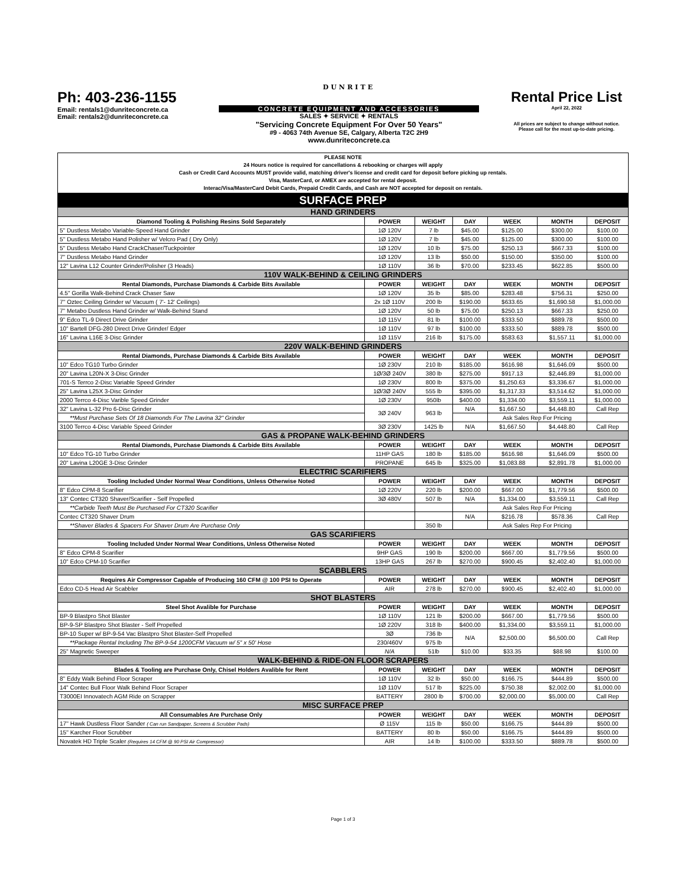Ph: 403-236-1155
Email: rentals1@dunriteconcrete.ca
Email: rentals2@dunriteconcrete.ca
DUNRITE
CONCRETE EQUIPMENT AND ACCESSORIES
SALES ✦ SERVICE ✦ RENTALS
"Servicing Concrete Equipment For Over 50 Years"
#9 - 4063 74th Avenue SE, Calgary, Alberta T2C 2H9
www.dunriteconcrete.ca
Rental Price List
April 22, 2022
All prices are subject to change without notice.
Please call for the most up-to-date pricing.
PLEASE NOTE
24 Hours notice is required for cancellations & rebooking or charges will apply
Cash or Credit Card Accounts MUST provide valid, matching driver's license and credit card for deposit before picking up rentals.
Visa, MasterCard, or AMEX are accepted for rental deposit.
Interac/Visa/MasterCard Debit Cards, Prepaid Credit Cards, and Cash are NOT accepted for deposit on rentals.
| SURFACE PREP | | | | | | |
| HAND GRINDERS | | | | | | |
| Diamond Tooling & Polishing Resins Sold Separately | POWER | WEIGHT | DAY | WEEK | MONTH | DEPOSIT |
| 5" Dustless Metabo Variable-Speed Hand Grinder | 1Ø 120V | 7 lb | $45.00 | $125.00 | $300.00 | $100.00 |
| 5'' Dustless Metabo Hand Polisher w/ Velcro Pad ( Dry Only) | 1Ø 120V | 7 lb | $45.00 | $125.00 | $300.00 | $100.00 |
| 5" Dustless Metabo Hand CrackChaser/Tuckpointer | 1Ø 120V | 10 lb | $75.00 | $250.13 | $667.33 | $100.00 |
| 7" Dustless Metabo Hand Grinder | 1Ø 120V | 13 lb | $50.00 | $150.00 | $350.00 | $100.00 |
| 12" Lavina L12 Counter Grinder/Polisher (3 Heads) | 1Ø 110V | 36 lb | $70.00 | $233.45 | $622.85 | $500.00 |
| 110V WALK-BEHIND & CEILING GRINDERS | | | | | | |
| Rental Diamonds, Purchase Diamonds & Carbide Bits Available | POWER | WEIGHT | DAY | WEEK | MONTH | DEPOSIT |
| 4.5" Gorilla Walk-Behind Crack Chaser Saw | 1Ø 120V | 35 lb | $85.00 | $283.48 | $756.31 | $250.00 |
| 7'' Oztec Ceiling Grinder w/ Vacuum ( 7'- 12' Ceilings) | 2x 1Ø 110V | 200 lb | $190.00 | $633.65 | $1,690.58 | $1,000.00 |
| 7" Metabo Dustless Hand Grinder w/ Walk-Behind Stand | 1Ø 120V | 50 lb | $75.00 | $250.13 | $667.33 | $250.00 |
| 9" Edco TL-9 Direct Drive Grinder | 1Ø 115V | 81 lb | $100.00 | $333.50 | $889.78 | $500.00 |
| 10" Bartell DFG-280 Direct Drive Grinder/ Edger | 1Ø 110V | 97 lb | $100.00 | $333.50 | $889.78 | $500.00 |
| 16" Lavina L16E 3-Disc Grinder | 1Ø 115V | 216 lb | $175.00 | $583.63 | $1,557.11 | $1,000.00 |
| 220V WALK-BEHIND GRINDERS | | | | | | |
| Rental Diamonds, Purchase Diamonds & Carbide Bits Available | POWER | WEIGHT | DAY | WEEK | MONTH | DEPOSIT |
| 10" Edco TG10 Turbo Grinder | 1Ø 230V | 210 lb | $185.00 | $616.98 | $1,646.09 | $500.00 |
| 20" Lavina L20N-X 3-Disc Grinder | 1Ø/3Ø 240V | 380 lb | $275.00 | $917.13 | $2,446.89 | $1,000.00 |
| 701-S Terrco 2-Disc Variable Speed Grinder | 1Ø 230V | 800 lb | $375.00 | $1,250.63 | $3,336.67 | $1,000.00 |
| 25" Lavina L25X 3-Disc Grinder | 1Ø/3Ø 240V | 555 lb | $395.00 | $1,317.33 | $3,514.62 | $1,000.00 |
| 2000 Terrco 4-Disc Varible Speed Grinder | 1Ø 230V | 950lb | $400.00 | $1,334.00 | $3,559.11 | $1,000.00 |
| 32" Lavina L-32 Pro 6-Disc Grinder | 3Ø 240V | 963 lb | N/A | $1,667.50 | $4,448.80 | Call Rep |
| **Must Purchase Sets Of 18 Diamonds For The Lavina 32" Grinder | | | | Ask Sales Rep For Pricing | | |
| 3100 Terrco 4-Disc Variable Speed Grinder | 3Ø 230V | 1425 lb | N/A | $1,667.50 | $4,448.80 | Call Rep |
| GAS & PROPANE WALK-BEHIND GRINDERS | | | | | | |
| Rental Diamonds, Purchase Diamonds & Carbide Bits Available | POWER | WEIGHT | DAY | WEEK | MONTH | DEPOSIT |
| 10" Edco TG-10 Turbo Grinder | 11HP GAS | 180 lb | $185.00 | $616.98 | $1,646.09 | $500.00 |
| 20" Lavina L20GE 3-Disc Grinder | PROPANE | 645 lb | $325.00 | $1,083.88 | $2,891.78 | $1,000.00 |
| ELECTRIC SCARIFIERS | | | | | | |
| Tooling Included Under Normal Wear Conditions, Unless Otherwise Noted | POWER | WEIGHT | DAY | WEEK | MONTH | DEPOSIT |
| 8" Edco CPM-8 Scarifier | 1Ø 220V | 220 lb | $200.00 | $667.00 | $1,779.56 | $500.00 |
| 13" Contec CT320 Shaver/Scarifier - Self Propelled | 3Ø 480V | 507 lb | N/A | $1,334.00 | $3,559.11 | Call Rep |
| **Carbide Teeth Must Be Purchased For CT320 Scarifier | | | | Ask Sales Rep For Pricing | | |
| Contec CT320 Shaver Drum | | | N/A | $216.78 | $578.36 | Call Rep |
| **Shaver Blades & Spacers For Shaver Drum Are Purchase Only | | 350 lb | | Ask Sales Rep For Pricing | | |
| GAS SCARIFIERS | | | | | | |
| Tooling Included Under Normal Wear Conditions, Unless Otherwise Noted | POWER | WEIGHT | DAY | WEEK | MONTH | DEPOSIT |
| 8" Edco CPM-8 Scarifier | 9HP GAS | 190 lb | $200.00 | $667.00 | $1,779.56 | $500.00 |
| 10" Edco CPM-10 Scarifier | 13HP GAS | 267 lb | $270.00 | $900.45 | $2,402.40 | $1,000.00 |
| SCABBLERS | | | | | | |
| Requires Air Compressor Capable of Producing 160 CFM @ 100 PSI to Operate | POWER | WEIGHT | DAY | WEEK | MONTH | DEPOSIT |
| Edco CD-5 Head Air Scabbler | AIR | 278 lb | $270.00 | $900.45 | $2,402.40 | $1,000.00 |
| SHOT BLASTERS | | | | | | |
| Steel Shot Avalible for Purchase | POWER | WEIGHT | DAY | WEEK | MONTH | DEPOSIT |
| BP-9 Blastpro Shot Blaster | 1Ø 110V | 121 lb | $200.00 | $667.00 | $1,779.56 | $500.00 |
| BP-9-SP Blastpro Shot Blaster - Self Propelled | 1Ø 220V | 318 lb | $400.00 | $1,334.00 | $3,559.11 | $1,000.00 |
| BP-10 Super w/ BP-9-54 Vac Blastpro Shot Blaster-Self Propelled | 3Ø | 736 lb | N/A | $2,500.00 | $6,500.00 | Call Rep |
| **Package Rental Including The BP-9-54 1200CFM Vacuum w/ 5" x 50' Hose | 230/460V | 975 lb | | | | |
| 25" Magnetic Sweeper | N/A | 51lb | $10.00 | $33.35 | $88.98 | $100.00 |
| WALK-BEHIND & RIDE-ON FLOOR SCRAPERS | | | | | | |
| Blades & Tooling are Purchase Only, Chisel Holders Avalible for Rent | POWER | WEIGHT | DAY | WEEK | MONTH | DEPOSIT |
| 8" Eddy Walk Behind Floor Scraper | 1Ø 110V | 32 lb | $50.00 | $166.75 | $444.89 | $500.00 |
| 14" Contec Bull Floor Walk Behind Floor Scraper | 1Ø 110V | 517 lb | $225.00 | $750.38 | $2,002.00 | $1,000.00 |
| T3000EI Innovatech AGM Ride on Scrapper | BATTERY | 2800 lb | $700.00 | $2,000.00 | $5,000.00 | Call Rep |
| MISC SURFACE PREP | | | | | | |
| All Consumables Are Purchase Only | POWER | WEIGHT | DAY | WEEK | MONTH | DEPOSIT |
| 17'' Hawk Dustless Floor Sander ( Can run Sandpaper, Screens & Scrubber Pads) | Ø 115V | 115 lb | $50.00 | $166.75 | $444.89 | $500.00 |
| 15'' Karcher Floor Scrubber | BATTERY | 80 lb | $50.00 | $166.75 | $444.89 | $500.00 |
| Novatek HD Triple Scaler (Requires 14 CFM @ 90 PSI Air Compressor) | AIR | 14 lb | $100.00 | $333.50 | $889.78 | $500.00 |
Page 1 of 3